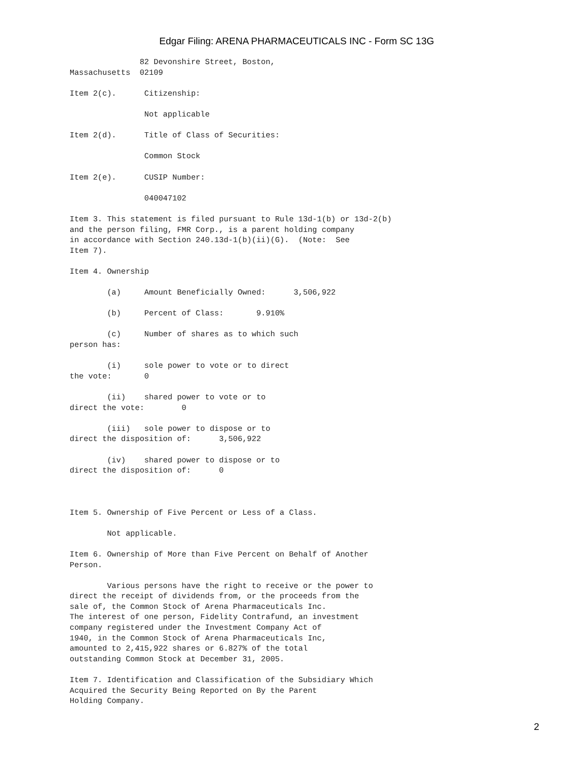Edgar Filing: ARENA PHARMACEUTICALS INC - Form SC 13G
               82 Devonshire Street, Boston,
Massachusetts  02109

Item 2(c).      Citizenship:

                Not applicable

Item 2(d).      Title of Class of Securities:

                Common Stock

Item 2(e).      CUSIP Number:

                040047102

Item 3. This statement is filed pursuant to Rule 13d-1(b) or 13d-2(b)
and the person filing, FMR Corp., is a parent holding company
in accordance with Section 240.13d-1(b)(ii)(G).  (Note:  See
Item 7).

Item 4. Ownership

        (a)     Amount Beneficially Owned:      3,506,922

        (b)     Percent of Class:       9.910%

        (c)     Number of shares as to which such
person has:

        (i)     sole power to vote or to direct
the vote:       0

        (ii)    shared power to vote or to
direct the vote:        0

        (iii)   sole power to dispose or to
direct the disposition of:      3,506,922

        (iv)    shared power to dispose or to
direct the disposition of:      0



Item 5. Ownership of Five Percent or Less of a Class.

        Not applicable.

Item 6. Ownership of More than Five Percent on Behalf of Another
Person.

        Various persons have the right to receive or the power to
direct the receipt of dividends from, or the proceeds from the
sale of, the Common Stock of Arena Pharmaceuticals Inc.
The interest of one person, Fidelity Contrafund, an investment
company registered under the Investment Company Act of
1940, in the Common Stock of Arena Pharmaceuticals Inc,
amounted to 2,415,922 shares or 6.827% of the total
outstanding Common Stock at December 31, 2005.

Item 7. Identification and Classification of the Subsidiary Which
Acquired the Security Being Reported on By the Parent
Holding Company.
2